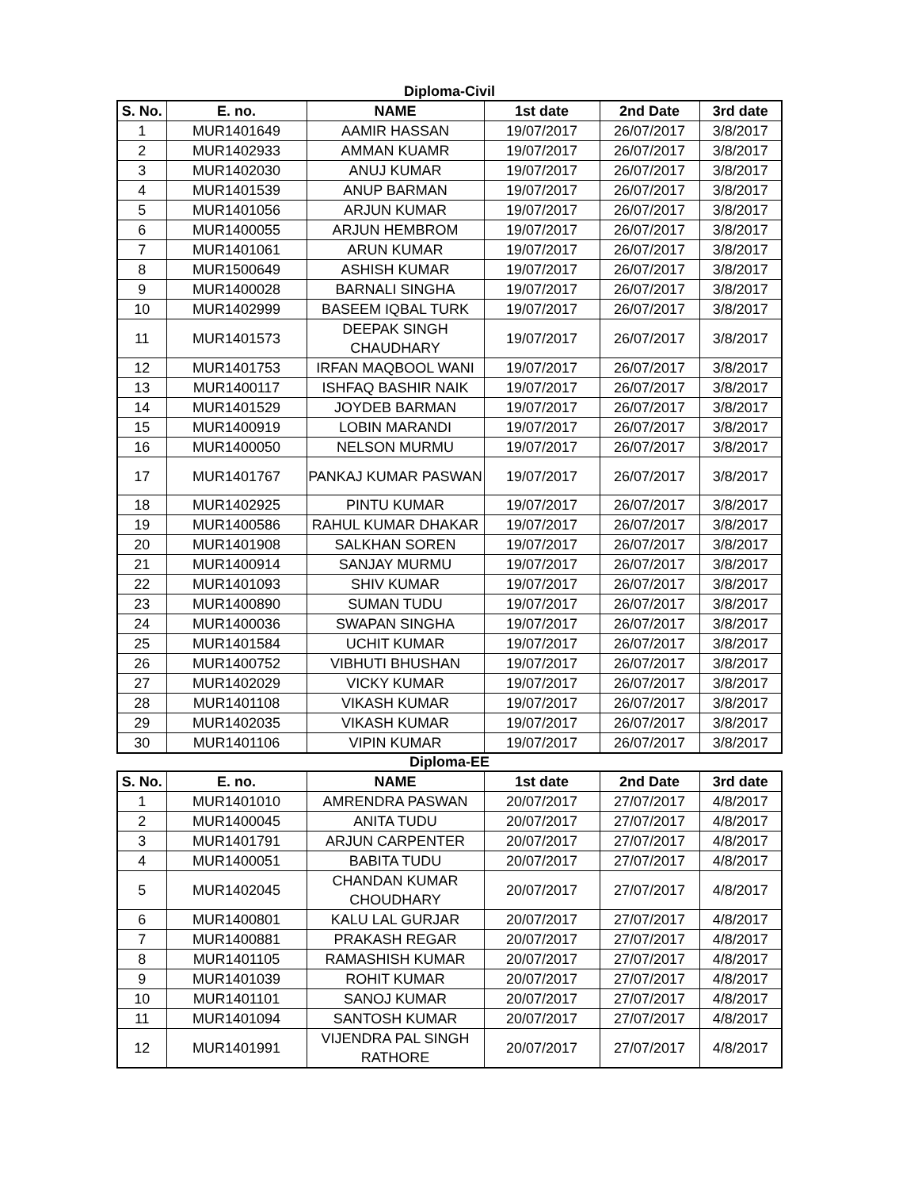Diploma-Civil
| S. No. | E. no. | NAME | 1st date | 2nd Date | 3rd date |
| --- | --- | --- | --- | --- | --- |
| 1 | MUR1401649 | AAMIR HASSAN | 19/07/2017 | 26/07/2017 | 3/8/2017 |
| 2 | MUR1402933 | AMMAN KUAMR | 19/07/2017 | 26/07/2017 | 3/8/2017 |
| 3 | MUR1402030 | ANUJ KUMAR | 19/07/2017 | 26/07/2017 | 3/8/2017 |
| 4 | MUR1401539 | ANUP BARMAN | 19/07/2017 | 26/07/2017 | 3/8/2017 |
| 5 | MUR1401056 | ARJUN KUMAR | 19/07/2017 | 26/07/2017 | 3/8/2017 |
| 6 | MUR1400055 | ARJUN HEMBROM | 19/07/2017 | 26/07/2017 | 3/8/2017 |
| 7 | MUR1401061 | ARUN KUMAR | 19/07/2017 | 26/07/2017 | 3/8/2017 |
| 8 | MUR1500649 | ASHISH KUMAR | 19/07/2017 | 26/07/2017 | 3/8/2017 |
| 9 | MUR1400028 | BARNALI SINGHA | 19/07/2017 | 26/07/2017 | 3/8/2017 |
| 10 | MUR1402999 | BASEEM IQBAL TURK | 19/07/2017 | 26/07/2017 | 3/8/2017 |
| 11 | MUR1401573 | DEEPAK SINGH CHAUDHARY | 19/07/2017 | 26/07/2017 | 3/8/2017 |
| 12 | MUR1401753 | IRFAN MAQBOOL WANI | 19/07/2017 | 26/07/2017 | 3/8/2017 |
| 13 | MUR1400117 | ISHFAQ BASHIR NAIK | 19/07/2017 | 26/07/2017 | 3/8/2017 |
| 14 | MUR1401529 | JOYDEB BARMAN | 19/07/2017 | 26/07/2017 | 3/8/2017 |
| 15 | MUR1400919 | LOBIN MARANDI | 19/07/2017 | 26/07/2017 | 3/8/2017 |
| 16 | MUR1400050 | NELSON MURMU | 19/07/2017 | 26/07/2017 | 3/8/2017 |
| 17 | MUR1401767 | PANKAJ KUMAR PASWAN | 19/07/2017 | 26/07/2017 | 3/8/2017 |
| 18 | MUR1402925 | PINTU KUMAR | 19/07/2017 | 26/07/2017 | 3/8/2017 |
| 19 | MUR1400586 | RAHUL KUMAR DHAKAR | 19/07/2017 | 26/07/2017 | 3/8/2017 |
| 20 | MUR1401908 | SALKHAN SOREN | 19/07/2017 | 26/07/2017 | 3/8/2017 |
| 21 | MUR1400914 | SANJAY MURMU | 19/07/2017 | 26/07/2017 | 3/8/2017 |
| 22 | MUR1401093 | SHIV KUMAR | 19/07/2017 | 26/07/2017 | 3/8/2017 |
| 23 | MUR1400890 | SUMAN TUDU | 19/07/2017 | 26/07/2017 | 3/8/2017 |
| 24 | MUR1400036 | SWAPAN SINGHA | 19/07/2017 | 26/07/2017 | 3/8/2017 |
| 25 | MUR1401584 | UCHIT KUMAR | 19/07/2017 | 26/07/2017 | 3/8/2017 |
| 26 | MUR1400752 | VIBHUTI BHUSHAN | 19/07/2017 | 26/07/2017 | 3/8/2017 |
| 27 | MUR1402029 | VICKY KUMAR | 19/07/2017 | 26/07/2017 | 3/8/2017 |
| 28 | MUR1401108 | VIKASH KUMAR | 19/07/2017 | 26/07/2017 | 3/8/2017 |
| 29 | MUR1402035 | VIKASH KUMAR | 19/07/2017 | 26/07/2017 | 3/8/2017 |
| 30 | MUR1401106 | VIPIN KUMAR | 19/07/2017 | 26/07/2017 | 3/8/2017 |
Diploma-EE
| S. No. | E. no. | NAME | 1st date | 2nd Date | 3rd date |
| --- | --- | --- | --- | --- | --- |
| 1 | MUR1401010 | AMRENDRA PASWAN | 20/07/2017 | 27/07/2017 | 4/8/2017 |
| 2 | MUR1400045 | ANITA TUDU | 20/07/2017 | 27/07/2017 | 4/8/2017 |
| 3 | MUR1401791 | ARJUN CARPENTER | 20/07/2017 | 27/07/2017 | 4/8/2017 |
| 4 | MUR1400051 | BABITA TUDU | 20/07/2017 | 27/07/2017 | 4/8/2017 |
| 5 | MUR1402045 | CHANDAN KUMAR CHOUDHARY | 20/07/2017 | 27/07/2017 | 4/8/2017 |
| 6 | MUR1400801 | KALU LAL GURJAR | 20/07/2017 | 27/07/2017 | 4/8/2017 |
| 7 | MUR1400881 | PRAKASH REGAR | 20/07/2017 | 27/07/2017 | 4/8/2017 |
| 8 | MUR1401105 | RAMASHISH KUMAR | 20/07/2017 | 27/07/2017 | 4/8/2017 |
| 9 | MUR1401039 | ROHIT KUMAR | 20/07/2017 | 27/07/2017 | 4/8/2017 |
| 10 | MUR1401101 | SANOJ KUMAR | 20/07/2017 | 27/07/2017 | 4/8/2017 |
| 11 | MUR1401094 | SANTOSH KUMAR | 20/07/2017 | 27/07/2017 | 4/8/2017 |
| 12 | MUR1401991 | VIJENDRA PAL SINGH RATHORE | 20/07/2017 | 27/07/2017 | 4/8/2017 |